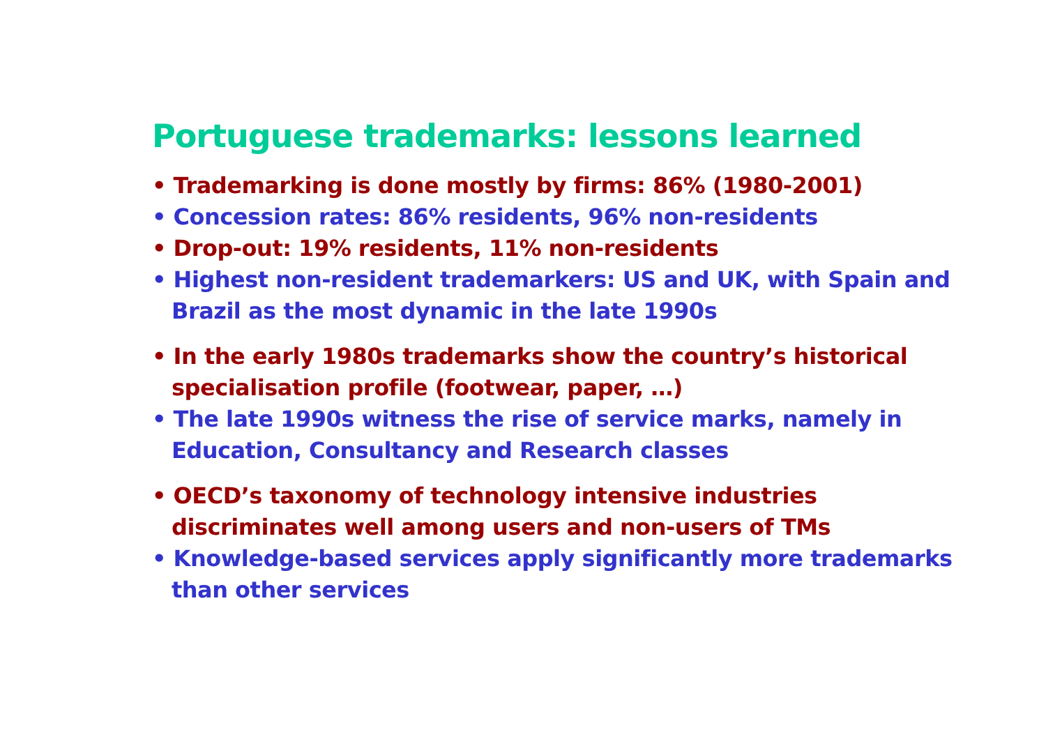Portuguese trademarks: lessons learned
• Trademarking is done mostly by firms: 86% (1980-2001)
• Concession rates: 86% residents, 96% non-residents
• Drop-out: 19% residents, 11% non-residents
• Highest non-resident trademarkers: US and UK, with Spain and Brazil as the most dynamic in the late 1990s
• In the early 1980s trademarks show the country’s historical specialisation profile (footwear, paper, …)
• The late 1990s witness the rise of service marks, namely in Education, Consultancy and Research classes
• OECD’s taxonomy of technology intensive industries discriminates well among users and non-users of TMs
• Knowledge-based services apply significantly more trademarks than other services